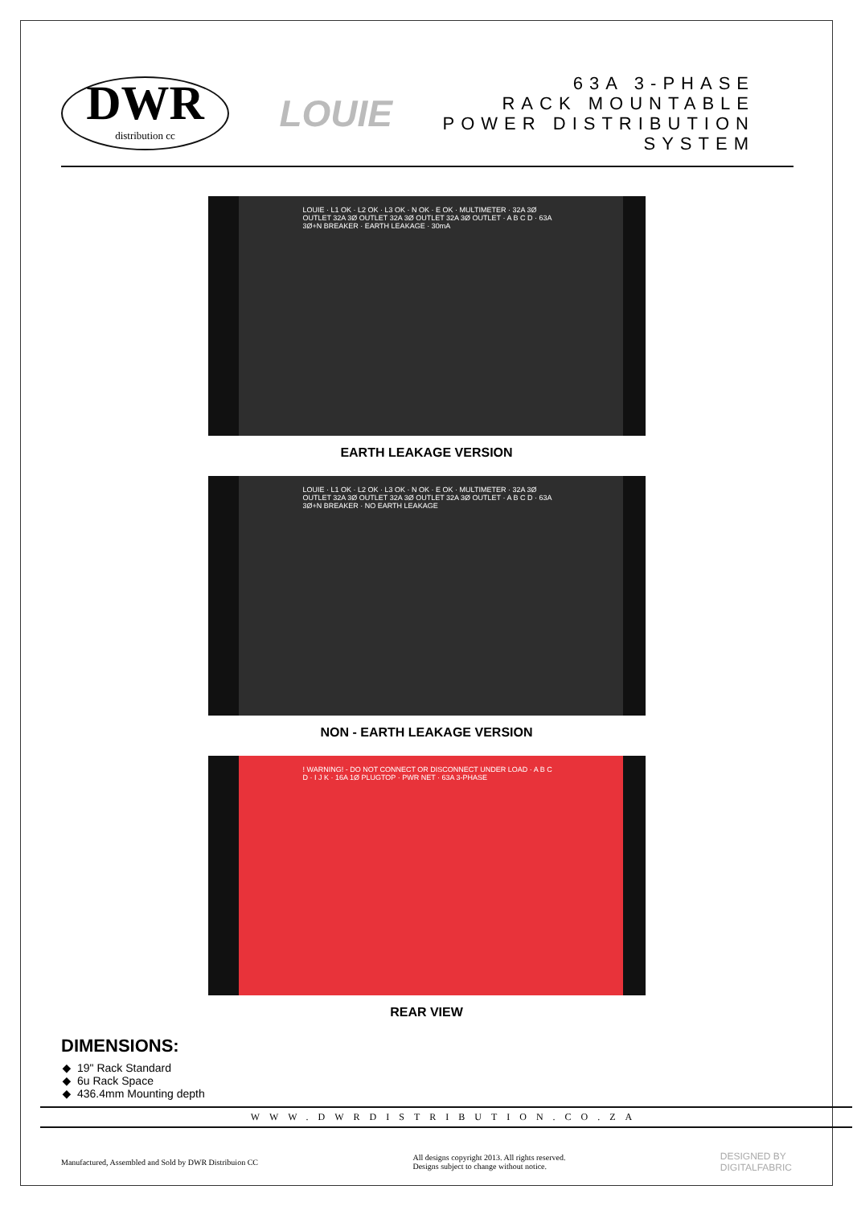DWR
distribution cc
LOUIE
63A 3-PHASE
RACK MOUNTABLE
POWER DISTRIBUTION
SYSTEM
LOUIE · L1 OK · L2 OK · L3 OK · N OK · E OK · MULTIMETER · 32A 3Ø OUTLET 32A 3Ø OUTLET 32A 3Ø OUTLET 32A 3Ø OUTLET · A B C D · 63A 3Ø+N BREAKER · EARTH LEAKAGE · 30mA
EARTH LEAKAGE VERSION
LOUIE · L1 OK · L2 OK · L3 OK · N OK · E OK · MULTIMETER · 32A 3Ø OUTLET 32A 3Ø OUTLET 32A 3Ø OUTLET 32A 3Ø OUTLET · A B C D · 63A 3Ø+N BREAKER · NO EARTH LEAKAGE
NON - EARTH LEAKAGE VERSION
! WARNING! - DO NOT CONNECT OR DISCONNECT UNDER LOAD · A B C D · I J K · 16A 1Ø PLUGTOP · PWR NET · 63A 3-PHASE
REAR VIEW
DIMENSIONS:
19" Rack Standard
6u Rack Space
436.4mm Mounting depth
WWW.DWRDISTRIBUTION.CO.ZA
Manufactured, Assembled and Sold by DWR Distribuion CC
All designs copyright 2013. All rights reserved.
Designs subject to change without notice.
DESIGNED BY
DIGITALFABRIC